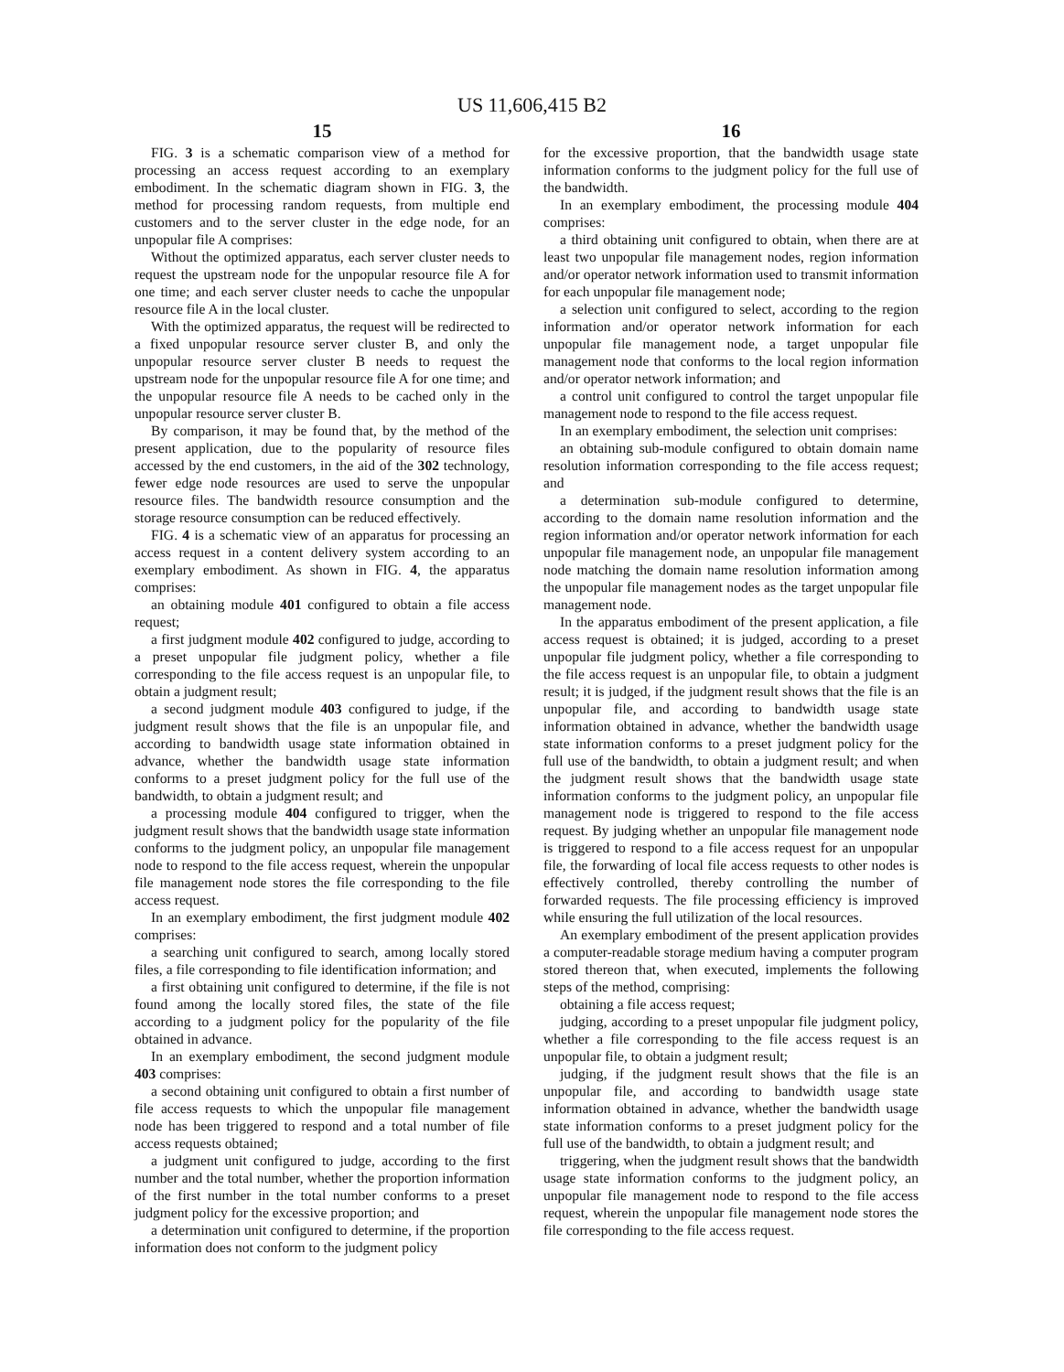US 11,606,415 B2
15
FIG. 3 is a schematic comparison view of a method for processing an access request according to an exemplary embodiment. In the schematic diagram shown in FIG. 3, the method for processing random requests, from multiple end customers and to the server cluster in the edge node, for an unpopular file A comprises:
Without the optimized apparatus, each server cluster needs to request the upstream node for the unpopular resource file A for one time; and each server cluster needs to cache the unpopular resource file A in the local cluster.
With the optimized apparatus, the request will be redirected to a fixed unpopular resource server cluster B, and only the unpopular resource server cluster B needs to request the upstream node for the unpopular resource file A for one time; and the unpopular resource file A needs to be cached only in the unpopular resource server cluster B.
By comparison, it may be found that, by the method of the present application, due to the popularity of resource files accessed by the end customers, in the aid of the 302 technology, fewer edge node resources are used to serve the unpopular resource files. The bandwidth resource consumption and the storage resource consumption can be reduced effectively.
FIG. 4 is a schematic view of an apparatus for processing an access request in a content delivery system according to an exemplary embodiment. As shown in FIG. 4, the apparatus comprises:
an obtaining module 401 configured to obtain a file access request;
a first judgment module 402 configured to judge, according to a preset unpopular file judgment policy, whether a file corresponding to the file access request is an unpopular file, to obtain a judgment result;
a second judgment module 403 configured to judge, if the judgment result shows that the file is an unpopular file, and according to bandwidth usage state information obtained in advance, whether the bandwidth usage state information conforms to a preset judgment policy for the full use of the bandwidth, to obtain a judgment result; and
a processing module 404 configured to trigger, when the judgment result shows that the bandwidth usage state information conforms to the judgment policy, an unpopular file management node to respond to the file access request, wherein the unpopular file management node stores the file corresponding to the file access request.
In an exemplary embodiment, the first judgment module 402 comprises:
a searching unit configured to search, among locally stored files, a file corresponding to file identification information; and
a first obtaining unit configured to determine, if the file is not found among the locally stored files, the state of the file according to a judgment policy for the popularity of the file obtained in advance.
In an exemplary embodiment, the second judgment module 403 comprises:
a second obtaining unit configured to obtain a first number of file access requests to which the unpopular file management node has been triggered to respond and a total number of file access requests obtained;
a judgment unit configured to judge, according to the first number and the total number, whether the proportion information of the first number in the total number conforms to a preset judgment policy for the excessive proportion; and
a determination unit configured to determine, if the proportion information does not conform to the judgment policy
16
for the excessive proportion, that the bandwidth usage state information conforms to the judgment policy for the full use of the bandwidth.
In an exemplary embodiment, the processing module 404 comprises:
a third obtaining unit configured to obtain, when there are at least two unpopular file management nodes, region information and/or operator network information used to transmit information for each unpopular file management node;
a selection unit configured to select, according to the region information and/or operator network information for each unpopular file management node, a target unpopular file management node that conforms to the local region information and/or operator network information; and
a control unit configured to control the target unpopular file management node to respond to the file access request.
In an exemplary embodiment, the selection unit comprises:
an obtaining sub-module configured to obtain domain name resolution information corresponding to the file access request; and
a determination sub-module configured to determine, according to the domain name resolution information and the region information and/or operator network information for each unpopular file management node, an unpopular file management node matching the domain name resolution information among the unpopular file management nodes as the target unpopular file management node.
In the apparatus embodiment of the present application, a file access request is obtained; it is judged, according to a preset unpopular file judgment policy, whether a file corresponding to the file access request is an unpopular file, to obtain a judgment result; it is judged, if the judgment result shows that the file is an unpopular file, and according to bandwidth usage state information obtained in advance, whether the bandwidth usage state information conforms to a preset judgment policy for the full use of the bandwidth, to obtain a judgment result; and when the judgment result shows that the bandwidth usage state information conforms to the judgment policy, an unpopular file management node is triggered to respond to the file access request. By judging whether an unpopular file management node is triggered to respond to a file access request for an unpopular file, the forwarding of local file access requests to other nodes is effectively controlled, thereby controlling the number of forwarded requests. The file processing efficiency is improved while ensuring the full utilization of the local resources.
An exemplary embodiment of the present application provides a computer-readable storage medium having a computer program stored thereon that, when executed, implements the following steps of the method, comprising:
obtaining a file access request;
judging, according to a preset unpopular file judgment policy, whether a file corresponding to the file access request is an unpopular file, to obtain a judgment result;
judging, if the judgment result shows that the file is an unpopular file, and according to bandwidth usage state information obtained in advance, whether the bandwidth usage state information conforms to a preset judgment policy for the full use of the bandwidth, to obtain a judgment result; and
triggering, when the judgment result shows that the bandwidth usage state information conforms to the judgment policy, an unpopular file management node to respond to the file access request, wherein the unpopular file management node stores the file corresponding to the file access request.